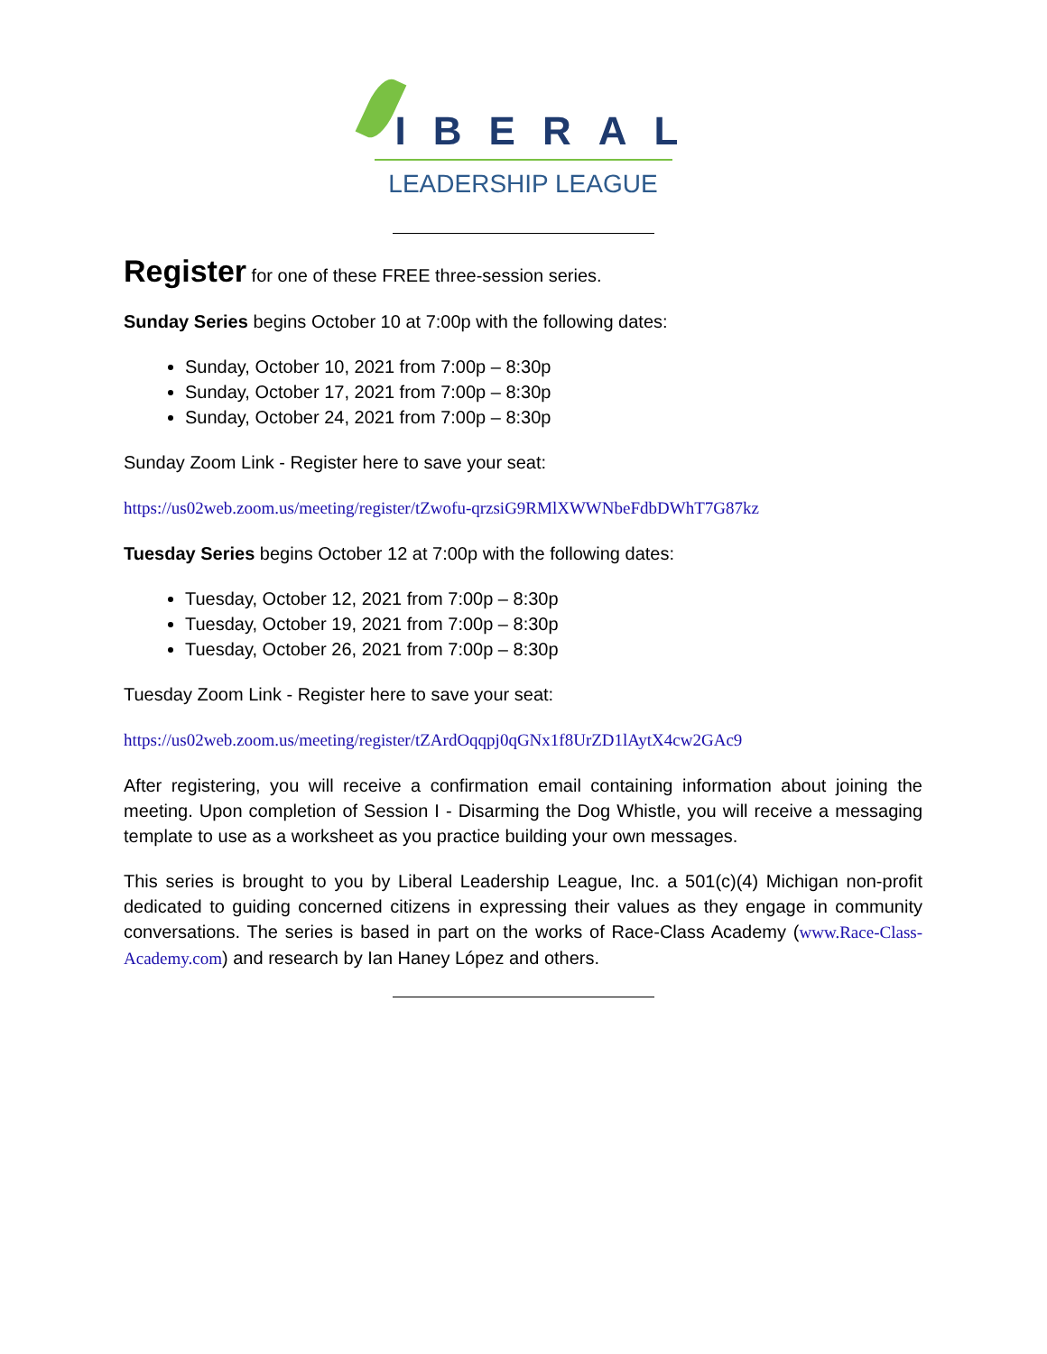IBERAL
LEADERSHIP LEAGUE
Register
for one of these FREE three-session series.
Sunday Series begins October 10 at 7:00p with the following dates:
Sunday, October 10, 2021 from 7:00p – 8:30p
Sunday, October 17, 2021 from 7:00p – 8:30p
Sunday, October 24, 2021 from 7:00p – 8:30p
Sunday Zoom Link - Register here to save your seat:
https://us02web.zoom.us/meeting/register/tZwofu-qrzsiG9RMlXWWNbeFdbDWhT7G87kz
Tuesday Series begins October 12 at 7:00p with the following dates:
Tuesday, October 12, 2021 from 7:00p – 8:30p
Tuesday, October 19, 2021 from 7:00p – 8:30p
Tuesday, October 26, 2021 from 7:00p – 8:30p
Tuesday Zoom Link - Register here to save your seat:
https://us02web.zoom.us/meeting/register/tZArdOqqpj0qGNx1f8UrZD1lAytX4cw2GAc9
After registering, you will receive a confirmation email containing information about joining the meeting. Upon completion of Session I - Disarming the Dog Whistle, you will receive a messaging template to use as a worksheet as you practice building your own messages.
This series is brought to you by Liberal Leadership League, Inc. a 501(c)(4) Michigan non-profit dedicated to guiding concerned citizens in expressing their values as they engage in community conversations. The series is based in part on the works of Race-Class Academy (www.Race-Class-Academy.com) and research by Ian Haney López and others.